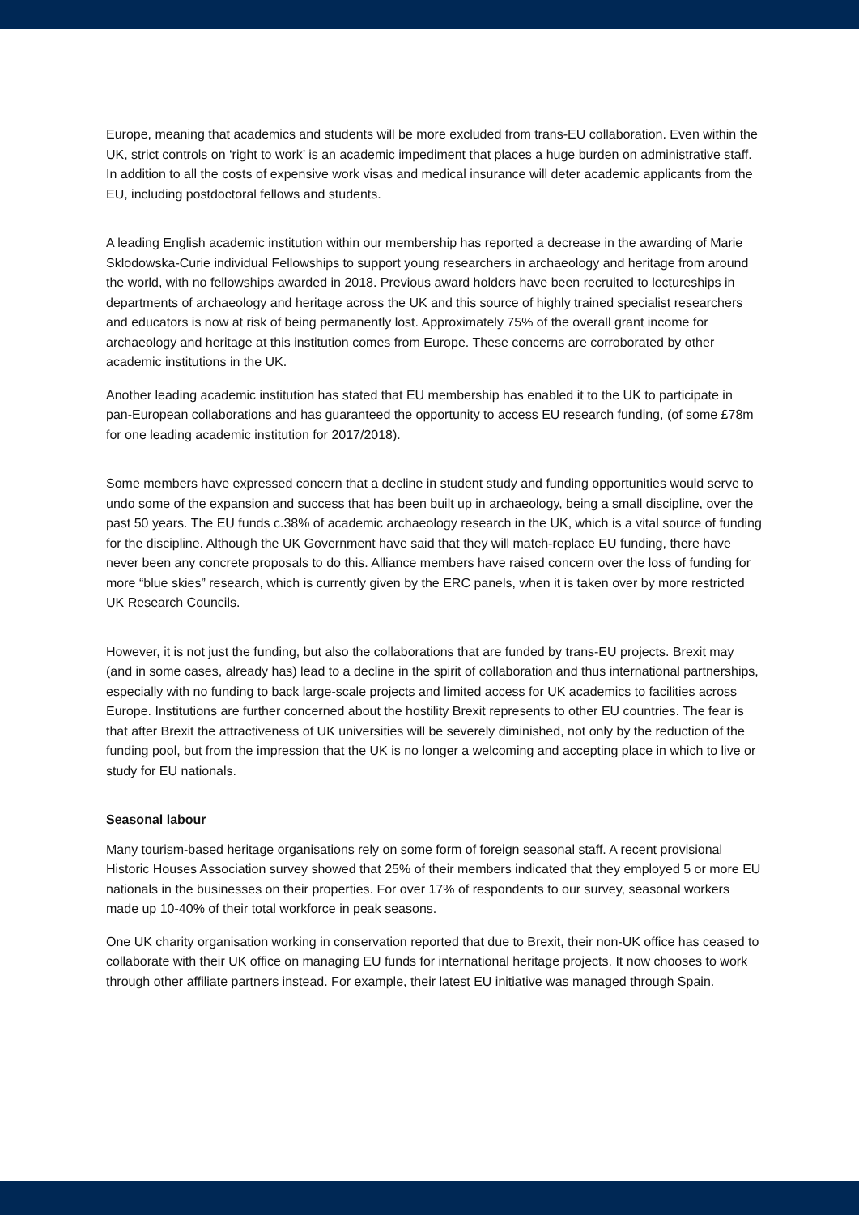Europe, meaning that academics and students will be more excluded from trans-EU collaboration. Even within the UK, strict controls on ‘right to work’ is an academic impediment that places a huge burden on administrative staff. In addition to all the costs of expensive work visas and medical insurance will deter academic applicants from the EU, including postdoctoral fellows and students.
A leading English academic institution within our membership has reported a decrease in the awarding of Marie Sklodowska-Curie individual Fellowships to support young researchers in archaeology and heritage from around the world, with no fellowships awarded in 2018. Previous award holders have been recruited to lectureships in departments of archaeology and heritage across the UK and this source of highly trained specialist researchers and educators is now at risk of being permanently lost. Approximately 75% of the overall grant income for archaeology and heritage at this institution comes from Europe. These concerns are corroborated by other academic institutions in the UK.
Another leading academic institution has stated that EU membership has enabled it to the UK to participate in pan-European collaborations and has guaranteed the opportunity to access EU research funding, (of some £78m for one leading academic institution for 2017/2018).
Some members have expressed concern that a decline in student study and funding opportunities would serve to undo some of the expansion and success that has been built up in archaeology, being a small discipline, over the past 50 years. The EU funds c.38% of academic archaeology research in the UK, which is a vital source of funding for the discipline. Although the UK Government have said that they will match-replace EU funding, there have never been any concrete proposals to do this. Alliance members have raised concern over the loss of funding for more “blue skies” research, which is currently given by the ERC panels, when it is taken over by more restricted UK Research Councils.
However, it is not just the funding, but also the collaborations that are funded by trans-EU projects. Brexit may (and in some cases, already has) lead to a decline in the spirit of collaboration and thus international partnerships, especially with no funding to back large-scale projects and limited access for UK academics to facilities across Europe. Institutions are further concerned about the hostility Brexit represents to other EU countries. The fear is that after Brexit the attractiveness of UK universities will be severely diminished, not only by the reduction of the funding pool, but from the impression that the UK is no longer a welcoming and accepting place in which to live or study for EU nationals.
Seasonal labour
Many tourism-based heritage organisations rely on some form of foreign seasonal staff. A recent provisional Historic Houses Association survey showed that 25% of their members indicated that they employed 5 or more EU nationals in the businesses on their properties. For over 17% of respondents to our survey, seasonal workers made up 10-40% of their total workforce in peak seasons.
One UK charity organisation working in conservation reported that due to Brexit, their non-UK office has ceased to collaborate with their UK office on managing EU funds for international heritage projects. It now chooses to work through other affiliate partners instead. For example, their latest EU initiative was managed through Spain.